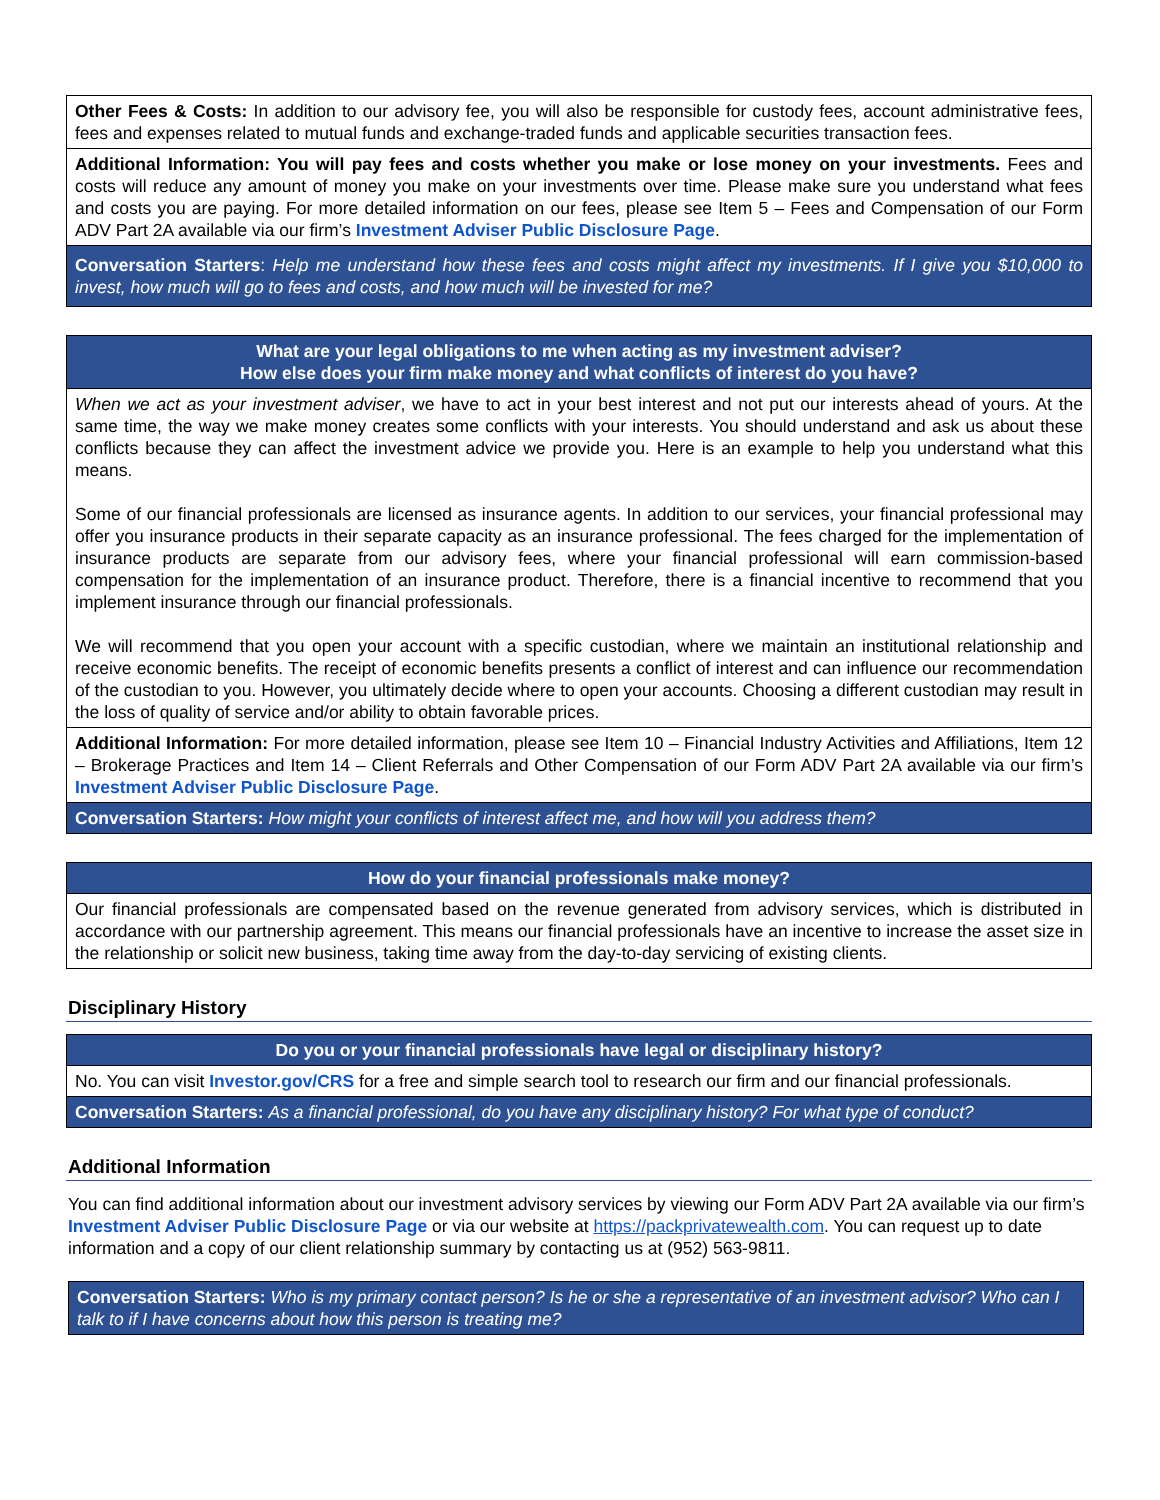Other Fees & Costs: In addition to our advisory fee, you will also be responsible for custody fees, account administrative fees, fees and expenses related to mutual funds and exchange-traded funds and applicable securities transaction fees.
Additional Information: You will pay fees and costs whether you make or lose money on your investments. Fees and costs will reduce any amount of money you make on your investments over time. Please make sure you understand what fees and costs you are paying. For more detailed information on our fees, please see Item 5 – Fees and Compensation of our Form ADV Part 2A available via our firm’s Investment Adviser Public Disclosure Page.
Conversation Starters: Help me understand how these fees and costs might affect my investments. If I give you $10,000 to invest, how much will go to fees and costs, and how much will be invested for me?
What are your legal obligations to me when acting as my investment adviser?
How else does your firm make money and what conflicts of interest do you have?
When we act as your investment adviser, we have to act in your best interest and not put our interests ahead of yours. At the same time, the way we make money creates some conflicts with your interests. You should understand and ask us about these conflicts because they can affect the investment advice we provide you. Here is an example to help you understand what this means.
Some of our financial professionals are licensed as insurance agents. In addition to our services, your financial professional may offer you insurance products in their separate capacity as an insurance professional. The fees charged for the implementation of insurance products are separate from our advisory fees, where your financial professional will earn commission-based compensation for the implementation of an insurance product. Therefore, there is a financial incentive to recommend that you implement insurance through our financial professionals.
We will recommend that you open your account with a specific custodian, where we maintain an institutional relationship and receive economic benefits. The receipt of economic benefits presents a conflict of interest and can influence our recommendation of the custodian to you. However, you ultimately decide where to open your accounts. Choosing a different custodian may result in the loss of quality of service and/or ability to obtain favorable prices.
Additional Information: For more detailed information, please see Item 10 – Financial Industry Activities and Affiliations, Item 12 – Brokerage Practices and Item 14 – Client Referrals and Other Compensation of our Form ADV Part 2A available via our firm’s Investment Adviser Public Disclosure Page.
Conversation Starters: How might your conflicts of interest affect me, and how will you address them?
How do your financial professionals make money?
Our financial professionals are compensated based on the revenue generated from advisory services, which is distributed in accordance with our partnership agreement. This means our financial professionals have an incentive to increase the asset size in the relationship or solicit new business, taking time away from the day-to-day servicing of existing clients.
Disciplinary History
Do you or your financial professionals have legal or disciplinary history?
No. You can visit Investor.gov/CRS for a free and simple search tool to research our firm and our financial professionals.
Conversation Starters: As a financial professional, do you have any disciplinary history? For what type of conduct?
Additional Information
You can find additional information about our investment advisory services by viewing our Form ADV Part 2A available via our firm’s Investment Adviser Public Disclosure Page or via our website at https://packprivatewealth.com. You can request up to date information and a copy of our client relationship summary by contacting us at (952) 563-9811.
Conversation Starters: Who is my primary contact person? Is he or she a representative of an investment advisor? Who can I talk to if I have concerns about how this person is treating me?